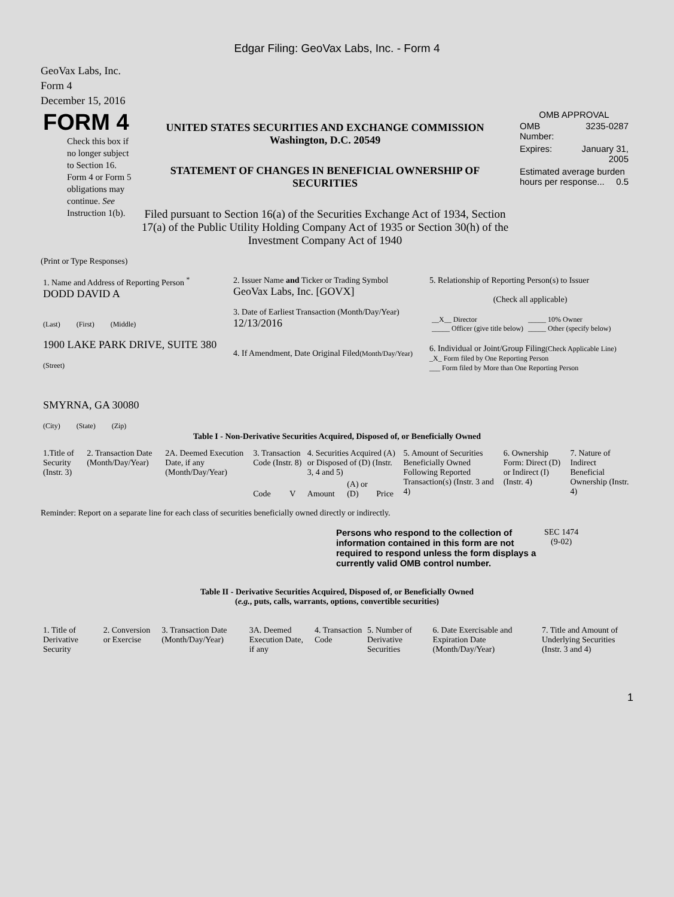Edgar Filing: GeoVax Labs, Inc. - Form 4
GeoVax Labs, Inc.
Form 4
December 15, 2016
| FORM 4 Check this box if no longer subject to Section 16. Form 4 or Form 5 obligations may continue. See Instruction 1(b). | UNITED STATES SECURITIES AND EXCHANGE COMMISSION Washington, D.C. 20549 STATEMENT OF CHANGES IN BENEFICIAL OWNERSHIP OF SECURITIES Filed pursuant to Section 16(a) of the Securities Exchange Act of 1934, Section 17(a) of the Public Utility Holding Company Act of 1935 or Section 30(h) of the Investment Company Act of 1940 | OMB APPROVAL / OMB Number: / 3235-0287 / / Expires: / January 31, 2005 / / Estimated average burden hours per response... 0.5 / / |
(Print or Type Responses)
| 1. Name and Address of Reporting Person <sup>*</sup> DODD DAVID A (Last) (First) (Middle) 1900 LAKE PARK DRIVE, SUITE 380 (Street) SMYRNA, GA 30080 (City) (State) (Zip) | 2. Issuer Name and Ticker or Trading Symbol GeoVax Labs, Inc. [GOVX] 3. Date of Earliest Transaction (Month/Day/Year) 12/13/2016 4. If Amendment, Date Original Filed (Month/Day/Year) | 5. Relationship of Reporting Person(s) to Issuer (Check all applicable) / __X__ Director _____ Officer (give title below) / _____ 10% Owner _____ Other (specify below) / 6. Individual or Joint/Group Filing (Check Applicable Line) _X_ Form filed by One Reporting Person ___ Form filed by More than One Reporting Person |
Table I - Non-Derivative Securities Acquired, Disposed of, or Beneficially Owned
| 1.Title of Security (Instr. 3) | 2. Transaction Date (Month/Day/Year) | 2A. Deemed Execution Date, if any (Month/Day/Year) | 3. Transaction Code (Instr. 8) | | 4. Securities Acquired (A) or Disposed of (D) (Instr. 3, 4 and 5) | | | 5. Amount of Securities Beneficially Owned Following Reported Transaction(s) (Instr. 3 and 4) | 6. Ownership Form: Direct (D) or Indirect (I) (Instr. 4) | 7. Nature of Indirect Beneficial Ownership (Instr. 4) |
| --- | --- | --- | --- | --- | --- | --- | --- | --- | --- | --- |
| | | | Code | V | Amount | (A) or (D) | Price | | | |
Reminder: Report on a separate line for each class of securities beneficially owned directly or indirectly.
| Persons who respond to the collection of information contained in this form are not required to respond unless the form displays a currently valid OMB control number. | SEC 1474 (9-02) |
Table II - Derivative Securities Acquired, Disposed of, or Beneficially Owned
(e.g., puts, calls, warrants, options, convertible securities)
| 1. Title of Derivative Security | 2. Conversion or Exercise | 3. Transaction Date (Month/Day/Year) | 3A. Deemed Execution Date, if any | 4. Transaction Code | 5. Number of Derivative Securities | 6. Date Exercisable and Expiration Date (Month/Day/Year) | 7. Title and Amount of Underlying Securities (Instr. 3 and 4) |
| --- | --- | --- | --- | --- | --- | --- | --- |
1